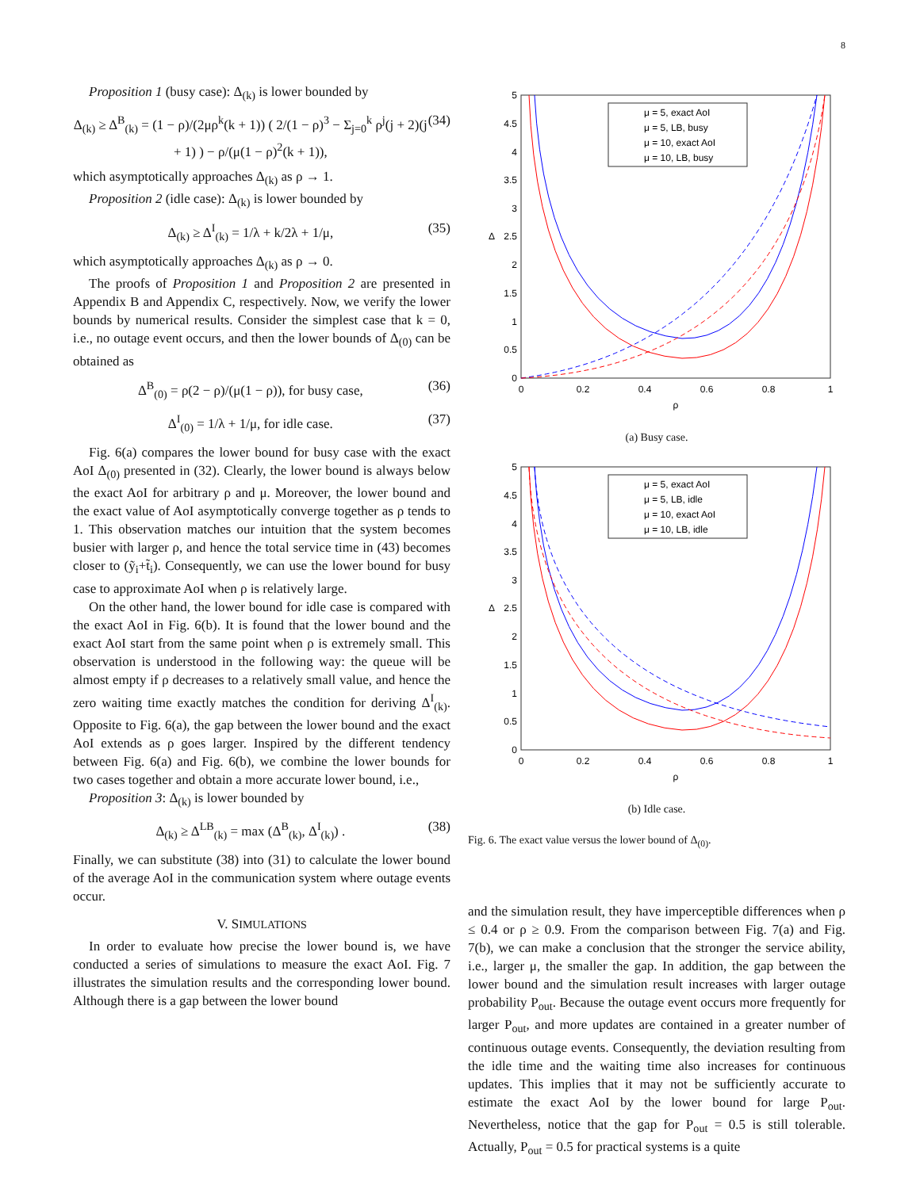8
Proposition 1 (busy case): Δ<sub>(k)</sub> is lower bounded by
Δ<sub>(k)</sub> ≥ Δ<sup>B</sup><sub>(k)</sub> = (1 − ρ)/(2μρ<sup>k</sup>(k + 1)) ( 2/(1 − ρ)<sup>3</sup> − Σ<sub>j=0</sub><sup>k</sup> ρ<sup>j</sup>(j + 2)(j + 1) ) − ρ/(μ(1 − ρ)<sup>2</sup>(k + 1)), (34)
which asymptotically approaches Δ<sub>(k)</sub> as ρ → 1.
Proposition 2 (idle case): Δ<sub>(k)</sub> is lower bounded by
Δ<sub>(k)</sub> ≥ Δ<sup>I</sup><sub>(k)</sub> = 1/λ + k/2λ + 1/μ, (35)
which asymptotically approaches Δ<sub>(k)</sub> as ρ → 0.
The proofs of Proposition 1 and Proposition 2 are presented in Appendix B and Appendix C, respectively. Now, we verify the lower bounds by numerical results. Consider the simplest case that k = 0, i.e., no outage event occurs, and then the lower bounds of Δ<sub>(0)</sub> can be obtained as
Δ<sup>B</sup><sub>(0)</sub> = ρ(2 − ρ)/(μ(1 − ρ)), for busy case, (36)
Δ<sup>I</sup><sub>(0)</sub> = 1/λ + 1/μ, for idle case. (37)
Fig. 6(a) compares the lower bound for busy case with the exact AoI Δ<sub>(0)</sub> presented in (32). Clearly, the lower bound is always below the exact AoI for arbitrary ρ and μ. Moreover, the lower bound and the exact value of AoI asymptotically converge together as ρ tends to 1. This observation matches our intuition that the system becomes busier with larger ρ, and hence the total service time in (43) becomes closer to (ỹ<sub>i</sub>+t̃<sub>i</sub>). Consequently, we can use the lower bound for busy case to approximate AoI when ρ is relatively large.
On the other hand, the lower bound for idle case is compared with the exact AoI in Fig. 6(b). It is found that the lower bound and the exact AoI start from the same point when ρ is extremely small. This observation is understood in the following way: the queue will be almost empty if ρ decreases to a relatively small value, and hence the zero waiting time exactly matches the condition for deriving Δ<sup>I</sup><sub>(k)</sub>. Opposite to Fig. 6(a), the gap between the lower bound and the exact AoI extends as ρ goes larger. Inspired by the different tendency between Fig. 6(a) and Fig. 6(b), we combine the lower bounds for two cases together and obtain a more accurate lower bound, i.e.,
Proposition 3: Δ<sub>(k)</sub> is lower bounded by
Δ<sub>(k)</sub> ≥ Δ<sup>LB</sup><sub>(k)</sub> = max (Δ<sup>B</sup><sub>(k)</sub>, Δ<sup>I</sup><sub>(k)</sub>) . (38)
Finally, we can substitute (38) into (31) to calculate the lower bound of the average AoI in the communication system where outage events occur.
V. SIMULATIONS
In order to evaluate how precise the lower bound is, we have conducted a series of simulations to measure the exact AoI. Fig. 7 illustrates the simulation results and the corresponding lower bound. Although there is a gap between the lower bound
5
4.5
4
3.5
3
2.5
2
1.5
1
0.5
0
0
0.2
0.4
0.6
0.8
1
ρ
Δ
μ = 5, exact AoI
μ = 5, LB, busy
μ = 10, exact AoI
μ = 10, LB, busy
(a) Busy case.
5
4.5
4
3.5
3
2.5
2
1.5
1
0.5
0
0
0.2
0.4
0.6
0.8
1
ρ
Δ
μ = 5, exact AoI
μ = 5, LB, idle
μ = 10, exact AoI
μ = 10, LB, idle
(b) Idle case.
Fig. 6. The exact value versus the lower bound of Δ<sub>(0)</sub>.
and the simulation result, they have imperceptible differences when ρ ≤ 0.4 or ρ ≥ 0.9. From the comparison between Fig. 7(a) and Fig. 7(b), we can make a conclusion that the stronger the service ability, i.e., larger μ, the smaller the gap. In addition, the gap between the lower bound and the simulation result increases with larger outage probability P<sub>out</sub>. Because the outage event occurs more frequently for larger P<sub>out</sub>, and more updates are contained in a greater number of continuous outage events. Consequently, the deviation resulting from the idle time and the waiting time also increases for continuous updates. This implies that it may not be sufficiently accurate to estimate the exact AoI by the lower bound for large P<sub>out</sub>. Nevertheless, notice that the gap for P<sub>out</sub> = 0.5 is still tolerable. Actually, P<sub>out</sub> = 0.5 for practical systems is a quite